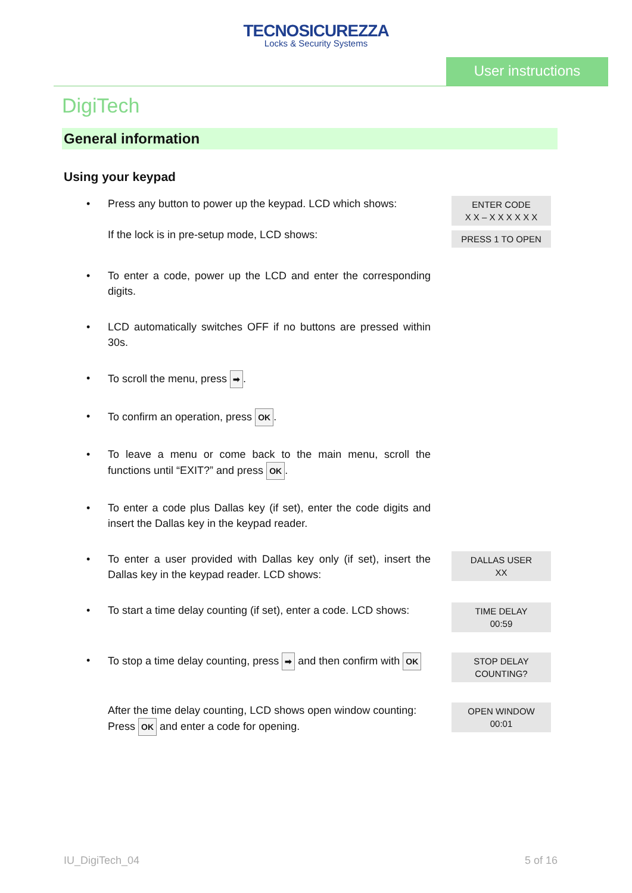TECNOSICUREZZA
Locks & Security Systems
User instructions
DigiTech
General information
Using your keypad
• Press any button to power up the keypad. LCD which shows:
If the lock is in pre-setup mode, LCD shows:
ENTER CODE
X X – X X X X X X
PRESS 1 TO OPEN
• To enter a code, power up the LCD and enter the corresponding digits.
• LCD automatically switches OFF if no buttons are pressed within 30s.
• To scroll the menu, press ➡.
• To confirm an operation, press OK.
• To leave a menu or come back to the main menu, scroll the functions until “EXIT?” and press OK.
• To enter a code plus Dallas key (if set), enter the code digits and insert the Dallas key in the keypad reader.
• To enter a user provided with Dallas key only (if set), insert the Dallas key in the keypad reader. LCD shows:
DALLAS USER
XX
• To start a time delay counting (if set), enter a code. LCD shows:
TIME DELAY
00:59
• To stop a time delay counting, press ➡ and then confirm with OK
STOP DELAY
COUNTING?
After the time delay counting, LCD shows open window counting:
Press OK and enter a code for opening.
OPEN WINDOW
00:01
IU_DigiTech_04 5 of 16